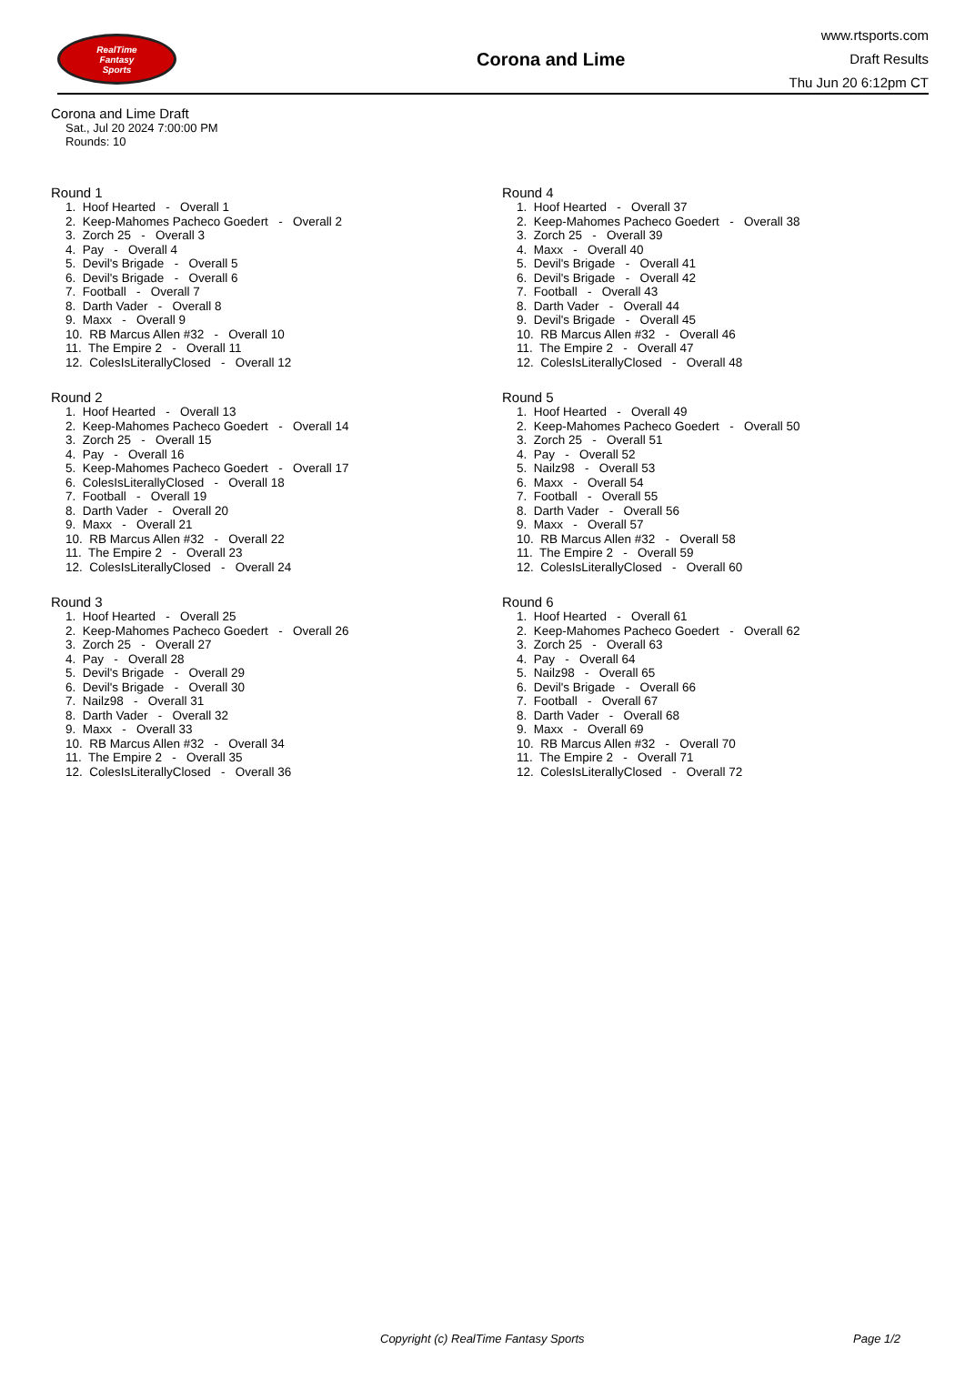RealTime
Fantasy
Sports
Corona and Lime
www.rtsports.com
Draft Results
Thu Jun 20 6:12pm CT
Corona and Lime Draft
Sat., Jul 20 2024 7:00:00 PM
Rounds: 10
Round 1
1. Hoof Hearted - Overall 1 2. Keep-Mahomes Pacheco Goedert - Overall 2 3. Zorch 25 - Overall 3 4. Pay - Overall 4 5. Devil's Brigade - Overall 5 6. Devil's Brigade - Overall 6 7. Football - Overall 7 8. Darth Vader - Overall 8 9. Maxx - Overall 9 10. RB Marcus Allen #32 - Overall 10 11. The Empire 2 - Overall 11 12. ColesIsLiterallyClosed - Overall 12
Round 2
1. Hoof Hearted - Overall 13 2. Keep-Mahomes Pacheco Goedert - Overall 14 3. Zorch 25 - Overall 15 4. Pay - Overall 16 5. Keep-Mahomes Pacheco Goedert - Overall 17 6. ColesIsLiterallyClosed - Overall 18 7. Football - Overall 19 8. Darth Vader - Overall 20 9. Maxx - Overall 21 10. RB Marcus Allen #32 - Overall 22 11. The Empire 2 - Overall 23 12. ColesIsLiterallyClosed - Overall 24
Round 3
1. Hoof Hearted - Overall 25 2. Keep-Mahomes Pacheco Goedert - Overall 26 3. Zorch 25 - Overall 27 4. Pay - Overall 28 5. Devil's Brigade - Overall 29 6. Devil's Brigade - Overall 30 7. Nailz98 - Overall 31 8. Darth Vader - Overall 32 9. Maxx - Overall 33 10. RB Marcus Allen #32 - Overall 34 11. The Empire 2 - Overall 35 12. ColesIsLiterallyClosed - Overall 36
Round 4
1. Hoof Hearted - Overall 37 2. Keep-Mahomes Pacheco Goedert - Overall 38 3. Zorch 25 - Overall 39 4. Maxx - Overall 40 5. Devil's Brigade - Overall 41 6. Devil's Brigade - Overall 42 7. Football - Overall 43 8. Darth Vader - Overall 44 9. Devil's Brigade - Overall 45 10. RB Marcus Allen #32 - Overall 46 11. The Empire 2 - Overall 47 12. ColesIsLiterallyClosed - Overall 48
Round 5
1. Hoof Hearted - Overall 49 2. Keep-Mahomes Pacheco Goedert - Overall 50 3. Zorch 25 - Overall 51 4. Pay - Overall 52 5. Nailz98 - Overall 53 6. Maxx - Overall 54 7. Football - Overall 55 8. Darth Vader - Overall 56 9. Maxx - Overall 57 10. RB Marcus Allen #32 - Overall 58 11. The Empire 2 - Overall 59 12. ColesIsLiterallyClosed - Overall 60
Round 6
1. Hoof Hearted - Overall 61 2. Keep-Mahomes Pacheco Goedert - Overall 62 3. Zorch 25 - Overall 63 4. Pay - Overall 64 5. Nailz98 - Overall 65 6. Devil's Brigade - Overall 66 7. Football - Overall 67 8. Darth Vader - Overall 68 9. Maxx - Overall 69 10. RB Marcus Allen #32 - Overall 70 11. The Empire 2 - Overall 71 12. ColesIsLiterallyClosed - Overall 72
Copyright (c) RealTime Fantasy Sports Page 1/2